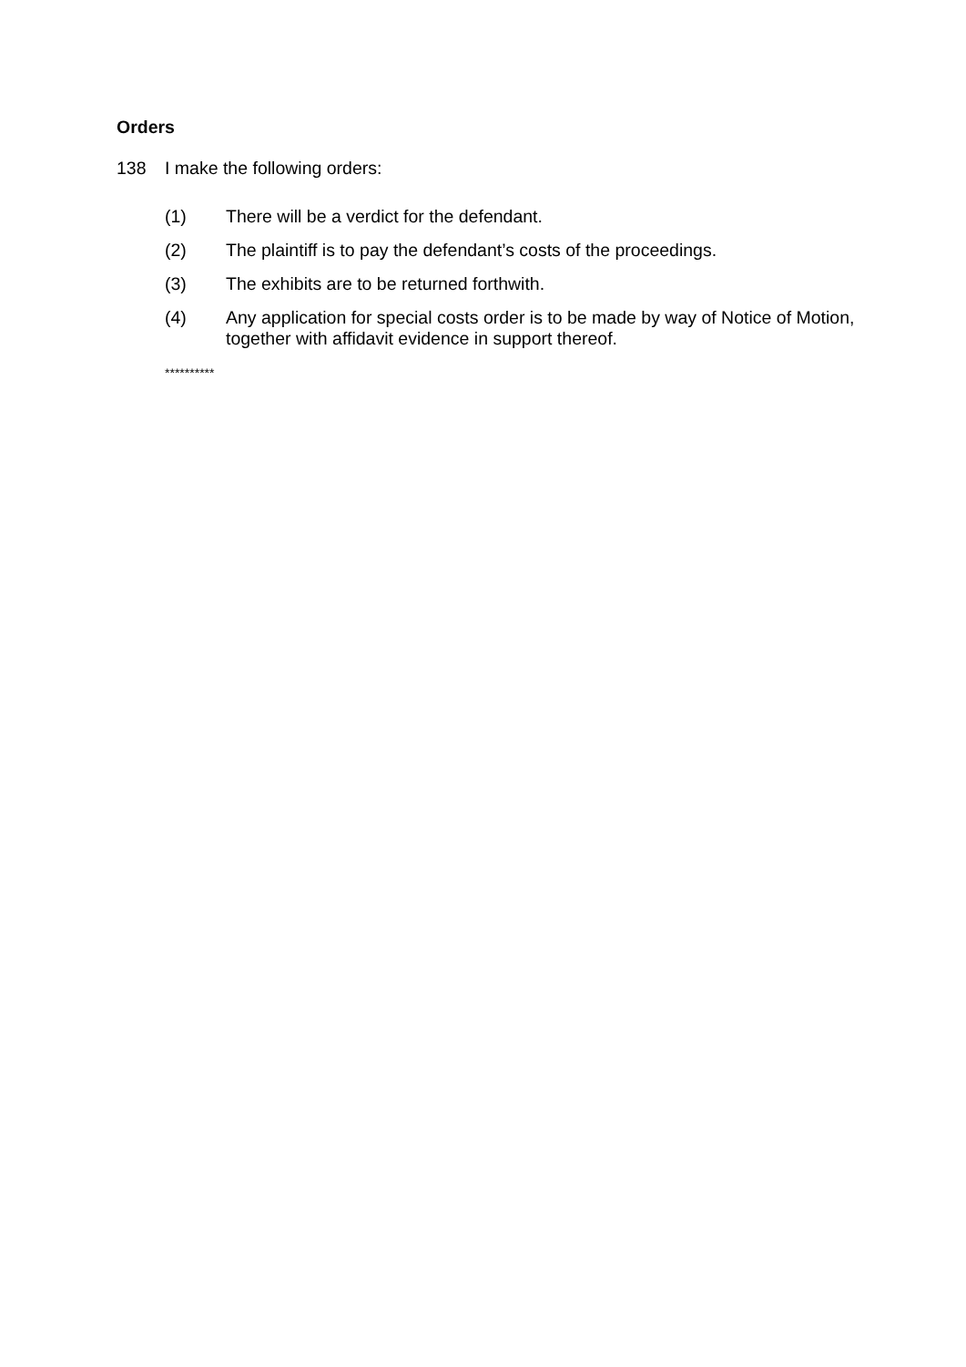Orders
138 I make the following orders:
(1) There will be a verdict for the defendant.
(2) The plaintiff is to pay the defendant’s costs of the proceedings.
(3) The exhibits are to be returned forthwith.
(4) Any application for special costs order is to be made by way of Notice of Motion, together with affidavit evidence in support thereof.
**********